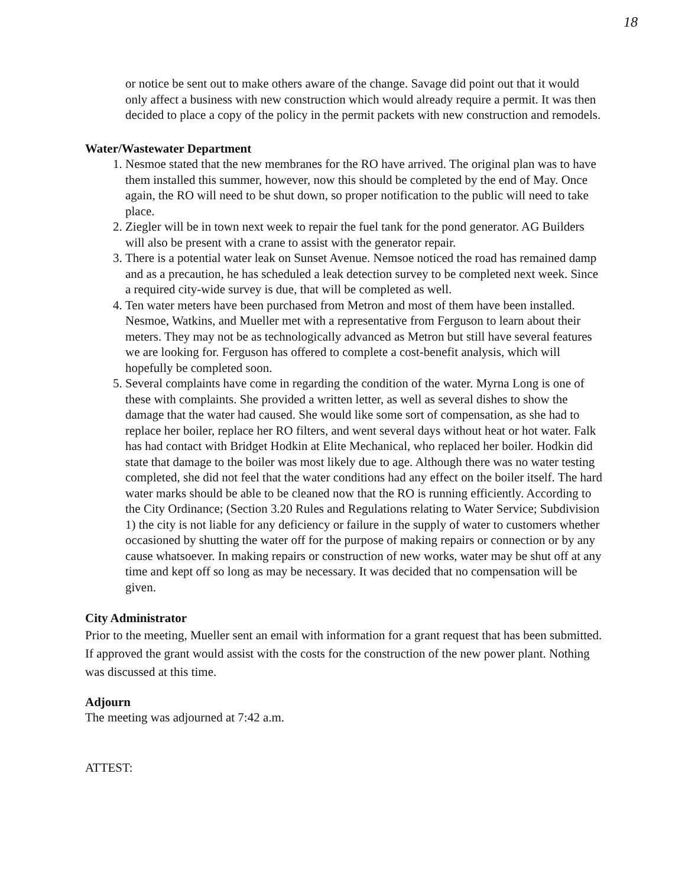18
or notice be sent out to make others aware of the change. Savage did point out that it would only affect a business with new construction which would already require a permit. It was then decided to place a copy of the policy in the permit packets with new construction and remodels.
Water/Wastewater Department
1. Nesmoe stated that the new membranes for the RO have arrived. The original plan was to have them installed this summer, however, now this should be completed by the end of May. Once again, the RO will need to be shut down, so proper notification to the public will need to take place.
2. Ziegler will be in town next week to repair the fuel tank for the pond generator. AG Builders will also be present with a crane to assist with the generator repair.
3. There is a potential water leak on Sunset Avenue. Nemsoe noticed the road has remained damp and as a precaution, he has scheduled a leak detection survey to be completed next week. Since a required city-wide survey is due, that will be completed as well.
4. Ten water meters have been purchased from Metron and most of them have been installed. Nesmoe, Watkins, and Mueller met with a representative from Ferguson to learn about their meters. They may not be as technologically advanced as Metron but still have several features we are looking for. Ferguson has offered to complete a cost-benefit analysis, which will hopefully be completed soon.
5. Several complaints have come in regarding the condition of the water. Myrna Long is one of these with complaints. She provided a written letter, as well as several dishes to show the damage that the water had caused. She would like some sort of compensation, as she had to replace her boiler, replace her RO filters, and went several days without heat or hot water. Falk has had contact with Bridget Hodkin at Elite Mechanical, who replaced her boiler. Hodkin did state that damage to the boiler was most likely due to age. Although there was no water testing completed, she did not feel that the water conditions had any effect on the boiler itself. The hard water marks should be able to be cleaned now that the RO is running efficiently. According to the City Ordinance; (Section 3.20 Rules and Regulations relating to Water Service; Subdivision 1) the city is not liable for any deficiency or failure in the supply of water to customers whether occasioned by shutting the water off for the purpose of making repairs or connection or by any cause whatsoever. In making repairs or construction of new works, water may be shut off at any time and kept off so long as may be necessary. It was decided that no compensation will be given.
City Administrator
Prior to the meeting, Mueller sent an email with information for a grant request that has been submitted. If approved the grant would assist with the costs for the construction of the new power plant. Nothing was discussed at this time.
Adjourn
The meeting was adjourned at 7:42 a.m.
ATTEST: